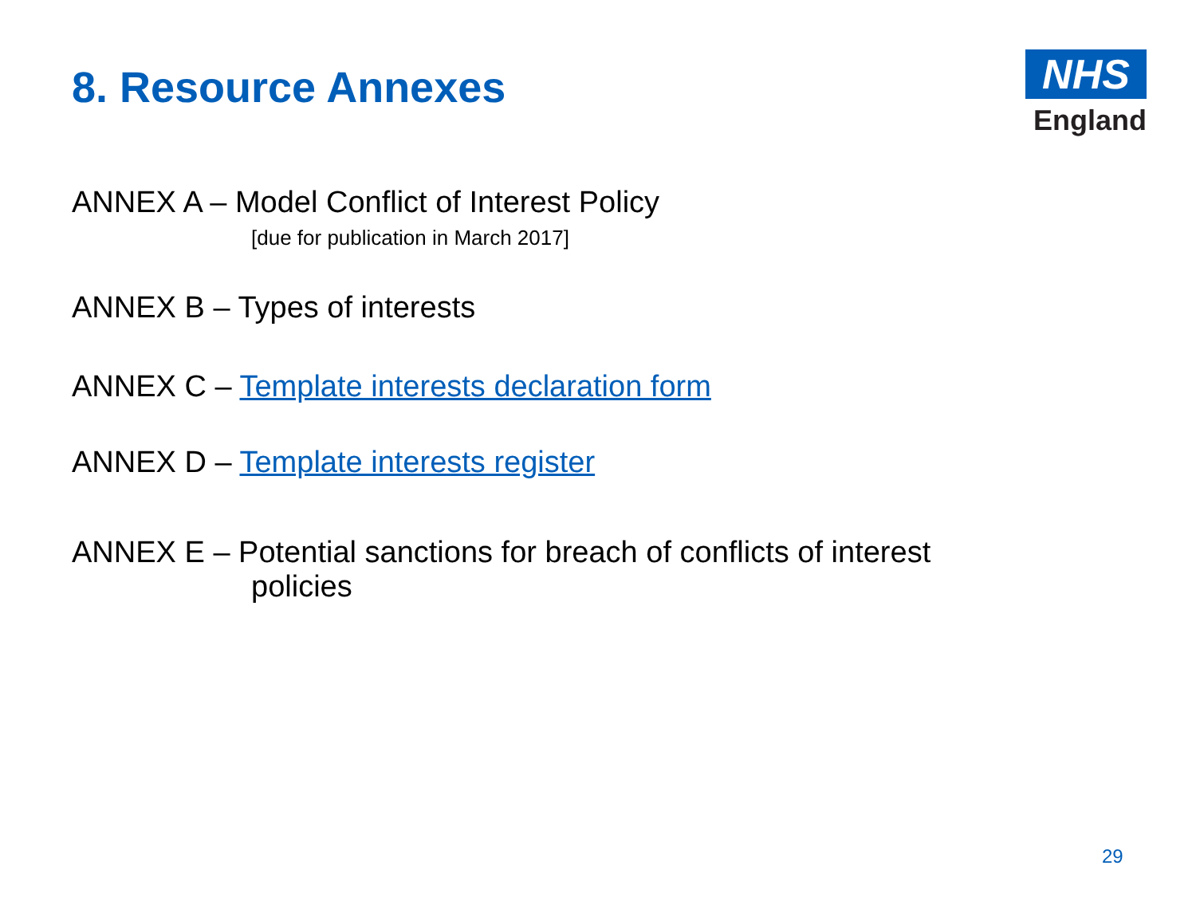8. Resource Annexes
NHS
England
ANNEX A – Model Conflict of Interest Policy
[due for publication in March 2017]
ANNEX B – Types of interests
ANNEX C – Template interests declaration form
ANNEX D – Template interests register
ANNEX E – Potential sanctions for breach of conflicts of interest
policies
29